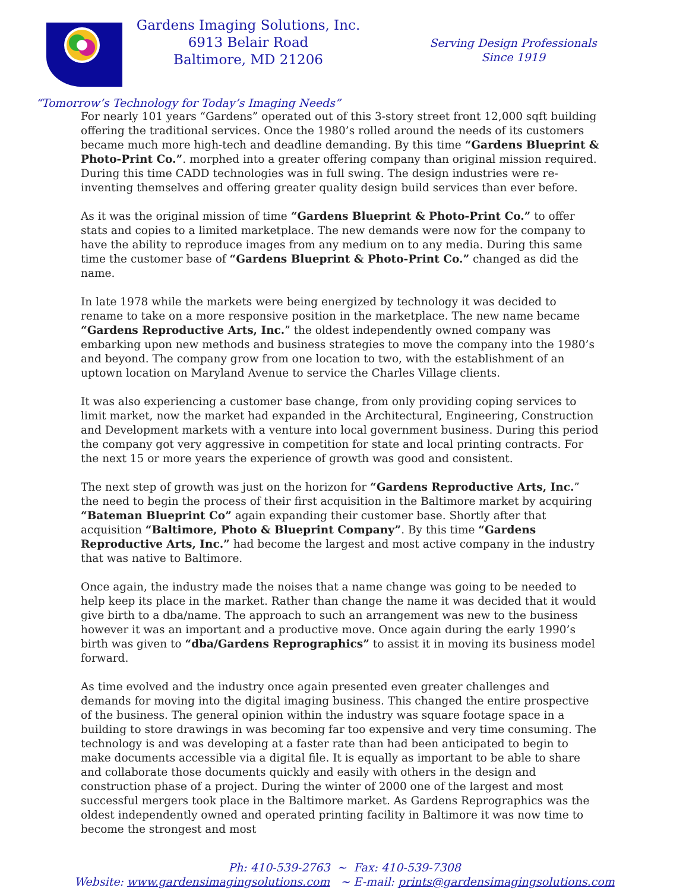Gardens Imaging Solutions, Inc.
6913 Belair Road
Baltimore, MD 21206
Serving Design Professionals
Since 1919
“Tomorrow’s Technology for Today’s Imaging Needs”
For nearly 101 years “Gardens” operated out of this 3-story street front 12,000 sqft building offering the traditional services. Once the 1980’s rolled around the needs of its customers became much more high-tech and deadline demanding. By this time “Gardens Blueprint & Photo-Print Co.”. morphed into a greater offering company than original mission required. During this time CADD technologies was in full swing. The design industries were re-inventing themselves and offering greater quality design build services than ever before.
As it was the original mission of time “Gardens Blueprint & Photo-Print Co.” to offer stats and copies to a limited marketplace. The new demands were now for the company to have the ability to reproduce images from any medium on to any media. During this same time the customer base of “Gardens Blueprint & Photo-Print Co.” changed as did the name.
In late 1978 while the markets were being energized by technology it was decided to rename to take on a more responsive position in the marketplace. The new name became “Gardens Reproductive Arts, Inc.” the oldest independently owned company was embarking upon new methods and business strategies to move the company into the 1980’s and beyond. The company grow from one location to two, with the establishment of an uptown location on Maryland Avenue to service the Charles Village clients.
It was also experiencing a customer base change, from only providing coping services to limit market, now the market had expanded in the Architectural, Engineering, Construction and Development markets with a venture into local government business. During this period the company got very aggressive in competition for state and local printing contracts. For the next 15 or more years the experience of growth was good and consistent.
The next step of growth was just on the horizon for “Gardens Reproductive Arts, Inc.” the need to begin the process of their first acquisition in the Baltimore market by acquiring “Bateman Blueprint Co” again expanding their customer base. Shortly after that acquisition “Baltimore, Photo & Blueprint Company”. By this time “Gardens Reproductive Arts, Inc.” had become the largest and most active company in the industry that was native to Baltimore.
Once again, the industry made the noises that a name change was going to be needed to help keep its place in the market. Rather than change the name it was decided that it would give birth to a dba/name. The approach to such an arrangement was new to the business however it was an important and a productive move. Once again during the early 1990’s birth was given to “dba/Gardens Reprographics” to assist it in moving its business model forward.
As time evolved and the industry once again presented even greater challenges and demands for moving into the digital imaging business. This changed the entire prospective of the business. The general opinion within the industry was square footage space in a building to store drawings in was becoming far too expensive and very time consuming. The technology is and was developing at a faster rate than had been anticipated to begin to make documents accessible via a digital file. It is equally as important to be able to share and collaborate those documents quickly and easily with others in the design and construction phase of a project. During the winter of 2000 one of the largest and most successful mergers took place in the Baltimore market. As Gardens Reprographics was the oldest independently owned and operated printing facility in Baltimore it was now time to become the strongest and most
Ph: 410-539-2763 ~ Fax: 410-539-7308
Website: www.gardensimagingsolutions.com ~ E-mail: prints@gardensimagingsolutions.com